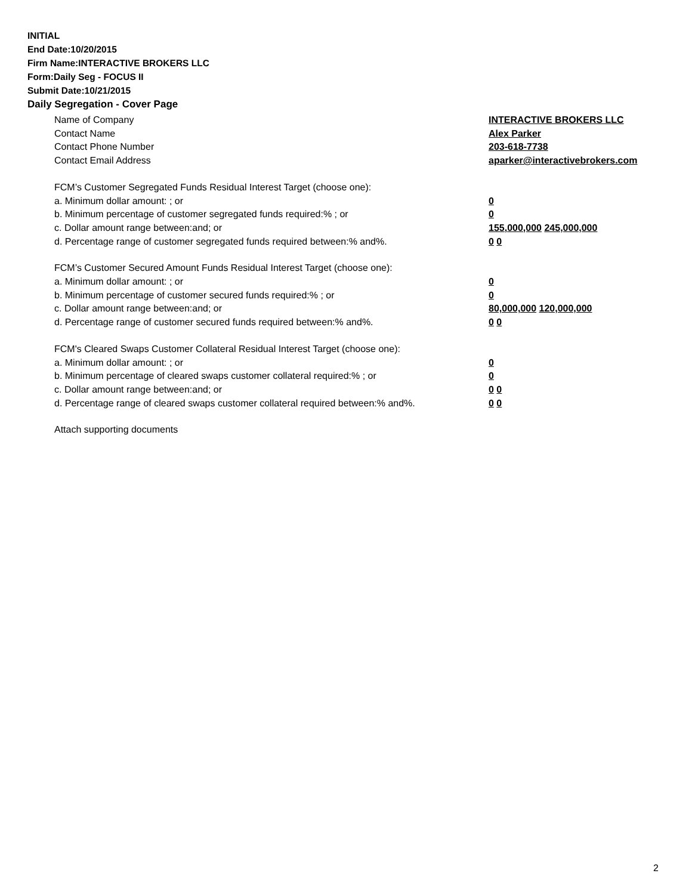INITIAL
End Date:10/20/2015
Firm Name:INTERACTIVE BROKERS LLC
Form:Daily Seg - FOCUS II
Submit Date:10/21/2015
Daily Segregation - Cover Page
Name of Company INTERACTIVE BROKERS LLC
Contact Name Alex Parker
Contact Phone Number 203-618-7738
Contact Email Address aparker@interactivebrokers.com
FCM’s Customer Segregated Funds Residual Interest Target (choose one):
a. Minimum dollar amount: ; or 0
b. Minimum percentage of customer segregated funds required:% ; or 0
c. Dollar amount range between:and; or 155,000,000 245,000,000
d. Percentage range of customer segregated funds required between:% and%. 0 0
FCM’s Customer Secured Amount Funds Residual Interest Target (choose one):
a. Minimum dollar amount: ; or 0
b. Minimum percentage of customer secured funds required:% ; or 0
c. Dollar amount range between:and; or 80,000,000 120,000,000
d. Percentage range of customer secured funds required between:% and%. 0 0
FCM's Cleared Swaps Customer Collateral Residual Interest Target (choose one):
a. Minimum dollar amount: ; or 0
b. Minimum percentage of cleared swaps customer collateral required:% ; or 0
c. Dollar amount range between:and; or 0 0
d. Percentage range of cleared swaps customer collateral required between:% and%.
0 0
Attach supporting documents
2